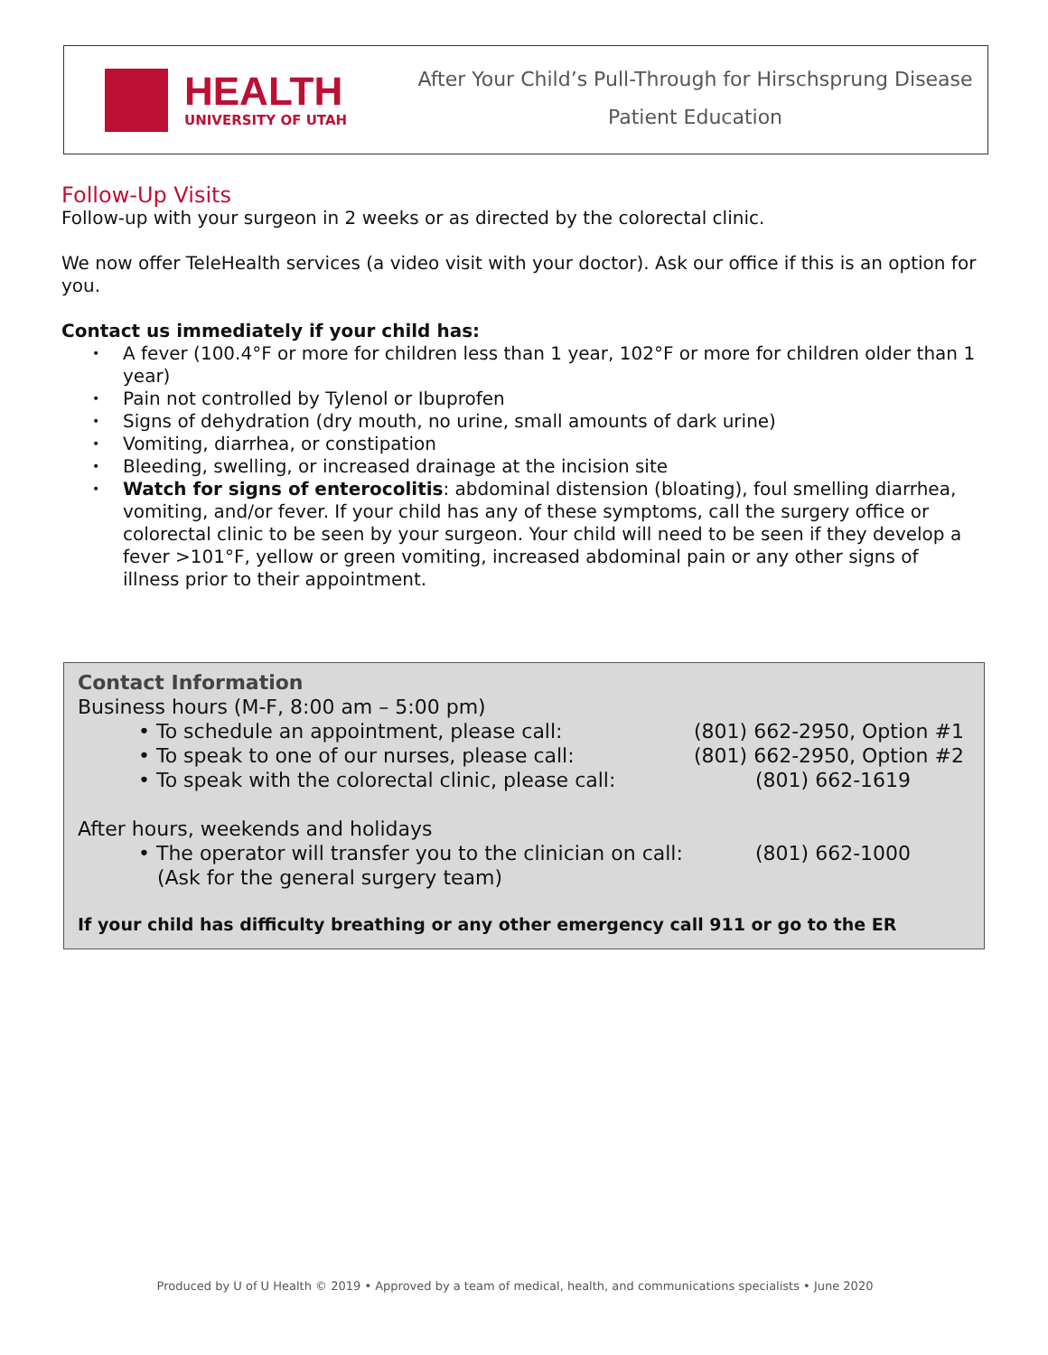HEALTH
UNIVERSITY OF UTAH
After Your Child’s Pull-Through for Hirschsprung Disease
Patient Education
Follow-Up Visits
Follow-up with your surgeon in 2 weeks or as directed by the colorectal clinic.
We now offer TeleHealth services (a video visit with your doctor). Ask our office if this is an option for you.
Contact us immediately if your child has:
A fever (100.4°F or more for children less than 1 year, 102°F or more for children older than 1 year)
Pain not controlled by Tylenol or Ibuprofen
Signs of dehydration (dry mouth, no urine, small amounts of dark urine)
Vomiting, diarrhea, or constipation
Bleeding, swelling, or increased drainage at the incision site
Watch for signs of enterocolitis: abdominal distension (bloating), foul smelling diarrhea, vomiting, and/or fever. If your child has any of these symptoms, call the surgery office or colorectal clinic to be seen by your surgeon. Your child will need to be seen if they develop a fever >101°F, yellow or green vomiting, increased abdominal pain or any other signs of illness prior to their appointment.
Contact Information
Business hours (M-F, 8:00 am – 5:00 pm)
• To schedule an appointment, please call: (801) 662-2950, Option #1
• To speak to one of our nurses, please call: (801) 662-2950, Option #2
• To speak with the colorectal clinic, please call:
(801) 662-1619
After hours, weekends and holidays
• The operator will transfer you to the clinician on call:
(Ask for the general surgery team)
(801) 662-1000
If your child has difficulty breathing or any other emergency call 911 or go to the ER
Produced by U of U Health © 2019 • Approved by a team of medical, health, and communications specialists • June 2020